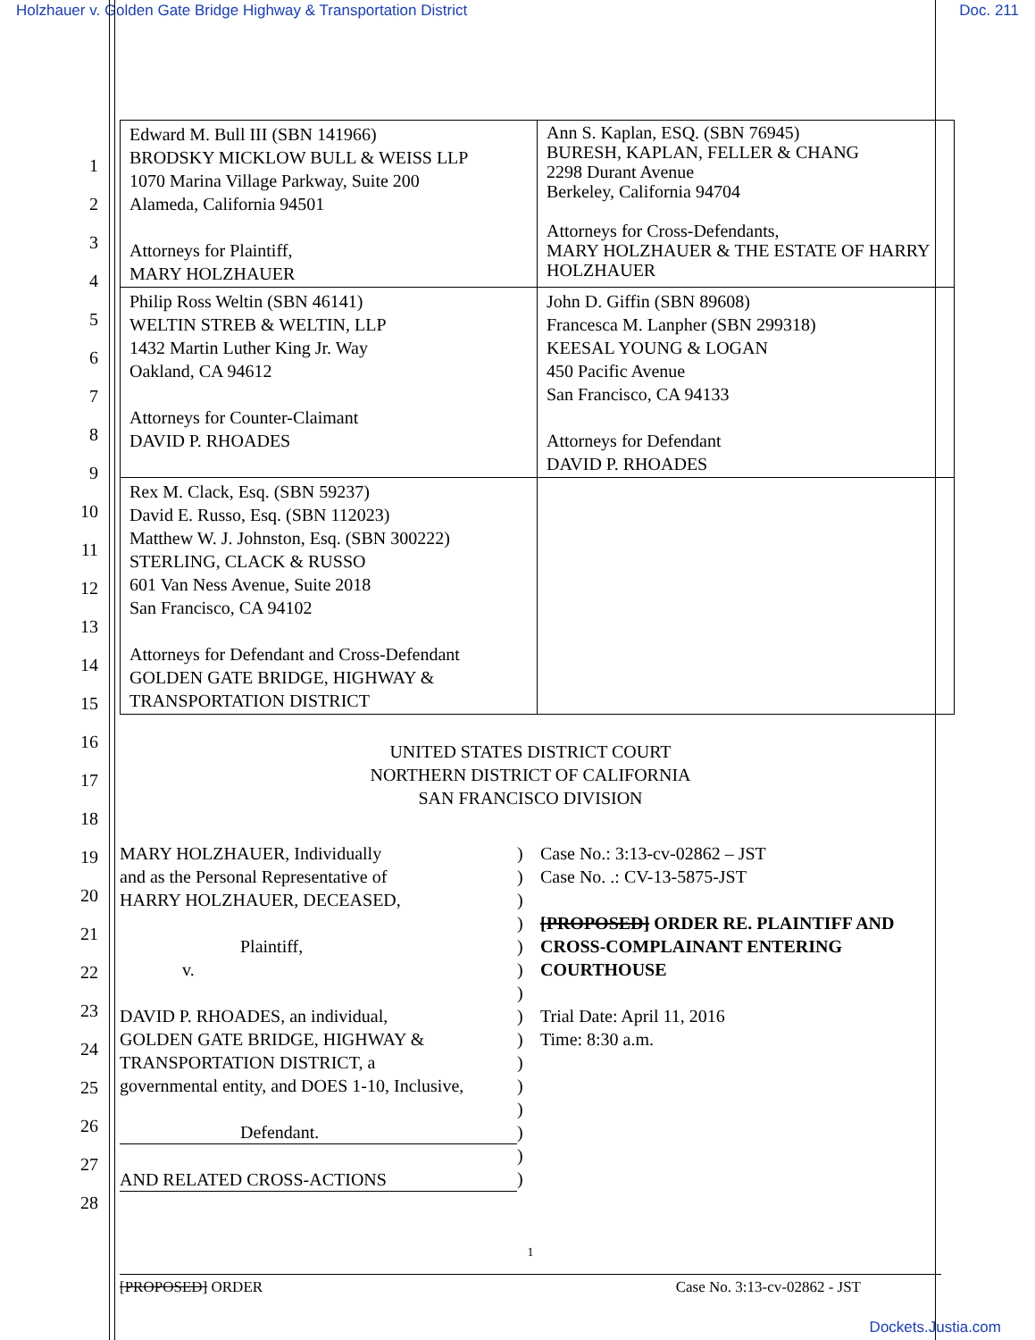Holzhauer v. Golden Gate Bridge Highway & Transportation District Doc. 211
1
2
3
4
5
6
7
8
9
10
11
12
13
14
15
16
17
18
19
20
21
22
23
24
25
26
27
28
| Edward M. Bull III (SBN 141966) BRODSKY MICKLOW BULL & WEISS LLP 1070 Marina Village Parkway, Suite 200 Alameda, California 94501 Attorneys for Plaintiff, MARY HOLZHAUER | Ann S. Kaplan, ESQ. (SBN 76945) BURESH, KAPLAN, FELLER & CHANG 2298 Durant Avenue Berkeley, California 94704 Attorneys for Cross-Defendants, MARY HOLZHAUER & THE ESTATE OF HARRY HOLZHAUER |
| Philip Ross Weltin (SBN 46141) WELTIN STREB & WELTIN, LLP 1432 Martin Luther King Jr. Way Oakland, CA 94612 Attorneys for Counter-Claimant DAVID P. RHOADES | John D. Giffin (SBN 89608) Francesca M. Lanpher (SBN 299318) KEESAL YOUNG & LOGAN 450 Pacific Avenue San Francisco, CA 94133 Attorneys for Defendant DAVID P. RHOADES |
| Rex M. Clack, Esq. (SBN 59237) David E. Russo, Esq. (SBN 112023) Matthew W. J. Johnston, Esq. (SBN 300222) STERLING, CLACK & RUSSO 601 Van Ness Avenue, Suite 2018 San Francisco, CA 94102 Attorneys for Defendant and Cross-Defendant GOLDEN GATE BRIDGE, HIGHWAY & TRANSPORTATION DISTRICT | |
UNITED STATES DISTRICT COURT
NORTHERN DISTRICT OF CALIFORNIA
SAN FRANCISCO DIVISION
MARY HOLZHAUER, Individually
and as the Personal Representative of
HARRY HOLZHAUER, DECEASED,
Plaintiff,
v.
DAVID P. RHOADES, an individual,
GOLDEN GATE BRIDGE, HIGHWAY &
TRANSPORTATION DISTRICT, a
governmental entity, and DOES 1-10, Inclusive,
Defendant.
AND RELATED CROSS-ACTIONS
)
)
)
)
)
)
)
)
)
)
)
)
)
)
)
Case No.: 3:13-cv-02862 – JST
Case No. .: CV-13-5875-JST
[PROPOSED] ORDER RE. PLAINTIFF AND CROSS-COMPLAINANT ENTERING COURTHOUSE
Trial Date: April 11, 2016
Time: 8:30 a.m.
1
[PROPOSED] ORDER Case No. 3:13-cv-02862 - JST
Dockets.Justia.com